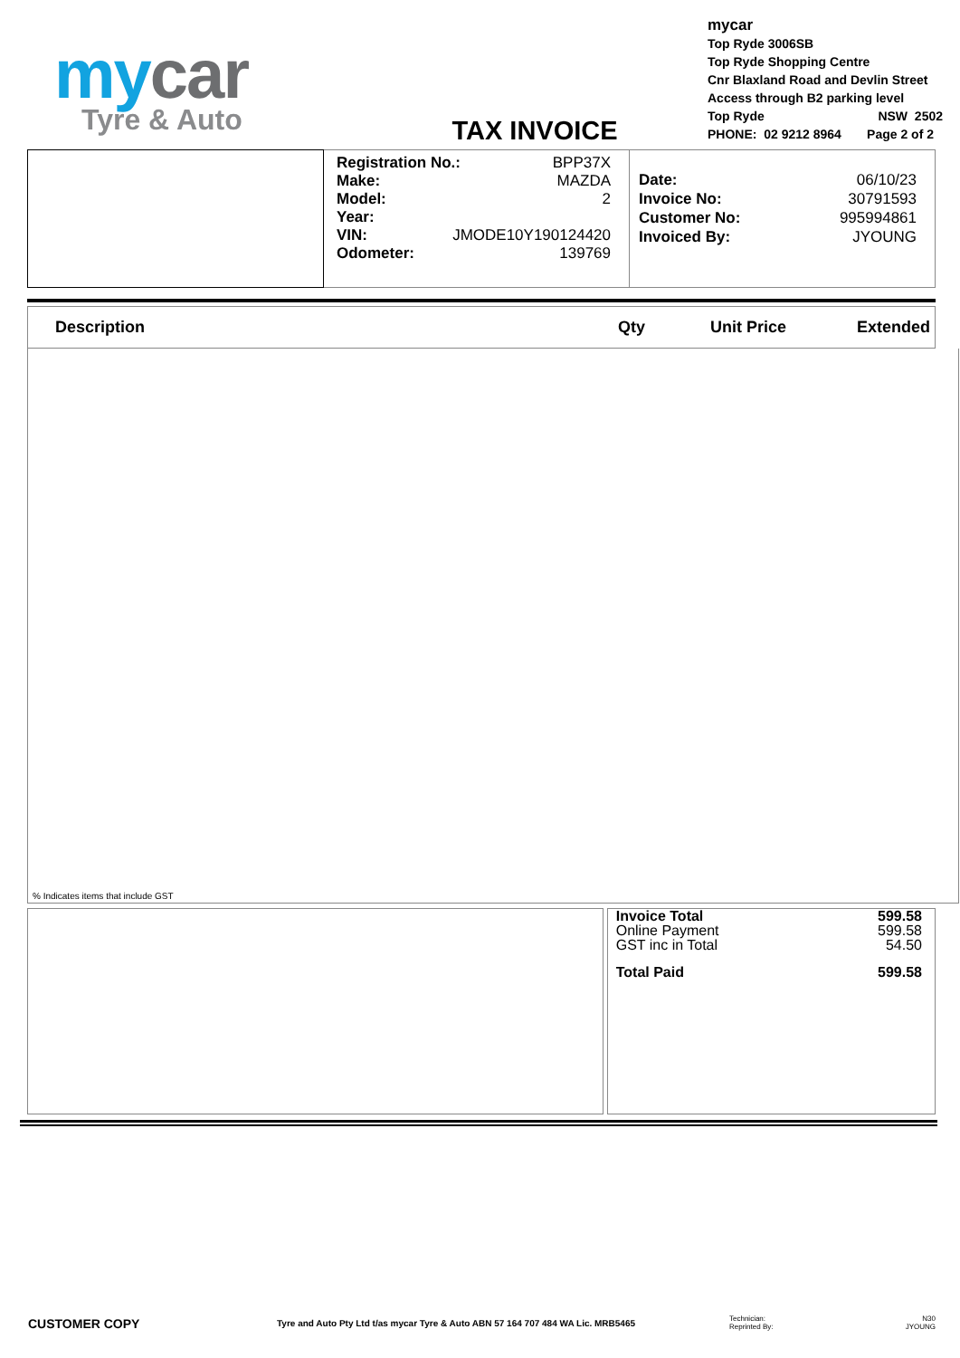my car
Tyre & Auto
TAX INVOICE
mycar
Top Ryde 3006SB
Top Ryde Shopping Centre
Cnr Blaxland Road and Devlin Street
Access through B2 parking level
Top Ryde NSW 2502
PHONE: 02 9212 8964 Page 2 of 2
Registration No.: BPP37X
Make: MAZDA
Model: 2
Year:
VIN: JMODE10Y190124420
Odometer: 139769
Date: 06/10/23
Invoice No: 30791593
Customer No: 995994861
Invoiced By: JYOUNG
| Description | Qty | Unit Price | Extended |
| --- | --- | --- | --- |
% Indicates items that include GST
Invoice Total 599.58
Online Payment 599.58
GST inc in Total 54.50
Total Paid 599.58
CUSTOMER COPY
Tyre and Auto Pty Ltd t/as mycar Tyre & Auto ABN 57 164 707 484 WA Lic. MRB5465
Technician: N30
Reprinted By: JYOUNG